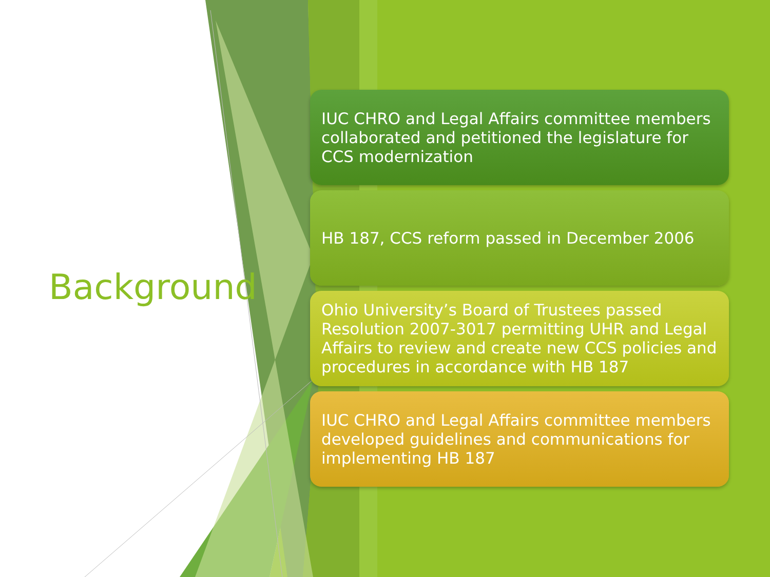Background
IUC CHRO and Legal Affairs committee members collaborated and petitioned the legislature for CCS modernization
HB 187, CCS reform passed in December 2006
Ohio University’s Board of Trustees passed Resolution 2007-3017 permitting UHR and Legal Affairs to review and create new CCS policies and procedures in accordance with HB 187
IUC CHRO and Legal Affairs committee members developed guidelines and communications for implementing HB 187